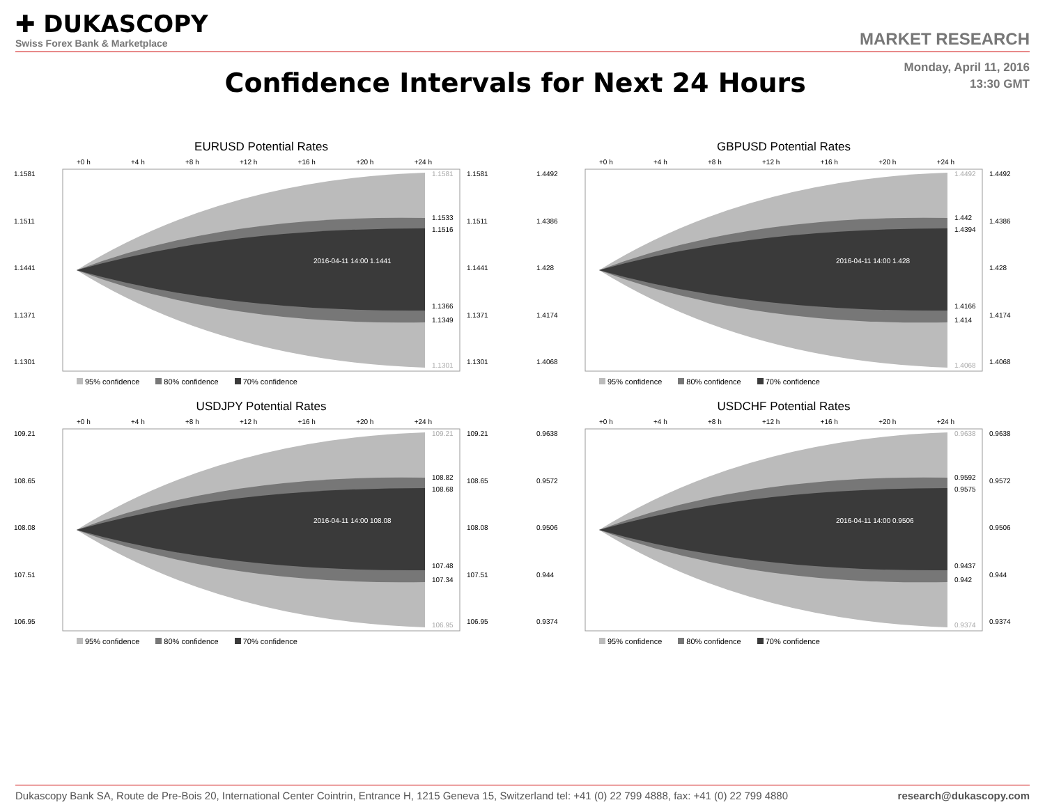✚ DUKASCOPY
Swiss Forex Bank & Marketplace
MARKET RESEARCH
Confidence Intervals for Next 24 Hours
Monday, April 11, 2016
13:30 GMT
EURUSD Potential Rates
+0 h +4 h +8 h +12 h +16 h +20 h +24 h
1.1581
1.1511
1.1441
1.1371
1.1301
2016-04-11 14:00 1.1441
1.1581
1.1533
1.1516
1.1366
1.1349
1.1301
1.1581
1.1511
1.1441
1.1371
1.1301
95% confidence 80% confidence 70% confidence
GBPUSD Potential Rates
+0 h +4 h +8 h +12 h +16 h +20 h +24 h
1.4492
1.4386
1.428
1.4174
1.4068
2016-04-11 14:00 1.428
1.4492
1.442
1.4394
1.4166
1.414
1.4068
1.4492
1.4386
1.428
1.4174
1.4068
95% confidence 80% confidence 70% confidence
USDJPY Potential Rates
+0 h +4 h +8 h +12 h +16 h +20 h +24 h
109.21
108.65
108.08
107.51
106.95
2016-04-11 14:00 108.08
109.21
108.82
108.68
107.48
107.34
106.95
109.21
108.65
108.08
107.51
106.95
95% confidence 80% confidence 70% confidence
USDCHF Potential Rates
+0 h +4 h +8 h +12 h +16 h +20 h +24 h
0.9638
0.9572
0.9506
0.944
0.9374
2016-04-11 14:00 0.9506
0.9638
0.9592
0.9575
0.9437
0.942
0.9374
0.9638
0.9572
0.9506
0.944
0.9374
95% confidence 80% confidence 70% confidence
Dukascopy Bank SA, Route de Pre-Bois 20, International Center Cointrin, Entrance H, 1215 Geneva 15, Switzerland tel: +41 (0) 22 799 4888, fax: +41 (0) 22 799 4880 research@dukascopy.com